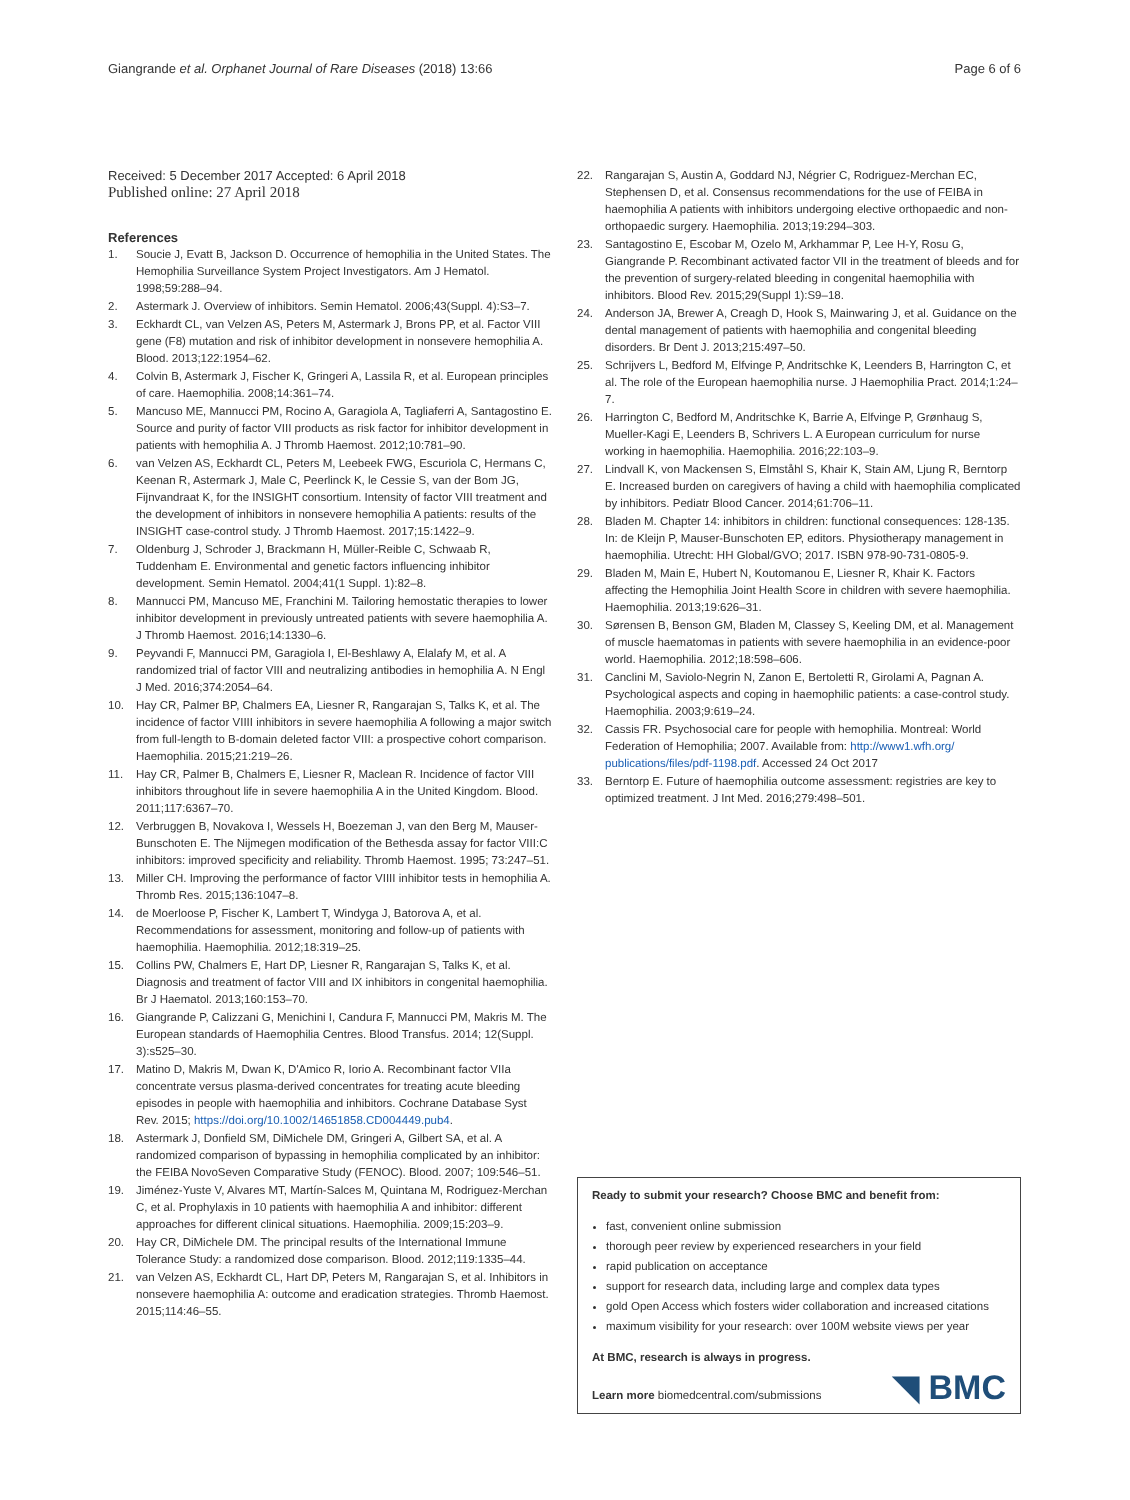Giangrande et al. Orphanet Journal of Rare Diseases (2018) 13:66
Page 6 of 6
Received: 5 December 2017 Accepted: 6 April 2018
Published online: 27 April 2018
References
1. Soucie J, Evatt B, Jackson D. Occurrence of hemophilia in the United States. The Hemophilia Surveillance System Project Investigators. Am J Hematol. 1998;59:288–94.
2. Astermark J. Overview of inhibitors. Semin Hematol. 2006;43(Suppl. 4):S3–7.
3. Eckhardt CL, van Velzen AS, Peters M, Astermark J, Brons PP, et al. Factor VIII gene (F8) mutation and risk of inhibitor development in nonsevere hemophilia A. Blood. 2013;122:1954–62.
4. Colvin B, Astermark J, Fischer K, Gringeri A, Lassila R, et al. European principles of care. Haemophilia. 2008;14:361–74.
5. Mancuso ME, Mannucci PM, Rocino A, Garagiola A, Tagliaferri A, Santagostino E. Source and purity of factor VIII products as risk factor for inhibitor development in patients with hemophilia A. J Thromb Haemost. 2012;10:781–90.
6. van Velzen AS, Eckhardt CL, Peters M, Leebeek FWG, Escuriola C, Hermans C, Keenan R, Astermark J, Male C, Peerlinck K, le Cessie S, van der Bom JG, Fijnvandraat K, for the INSIGHT consortium. Intensity of factor VIII treatment and the development of inhibitors in nonsevere hemophilia A patients: results of the INSIGHT case-control study. J Thromb Haemost. 2017;15:1422–9.
7. Oldenburg J, Schroder J, Brackmann H, Müller-Reible C, Schwaab R, Tuddenham E. Environmental and genetic factors influencing inhibitor development. Semin Hematol. 2004;41(1 Suppl. 1):82–8.
8. Mannucci PM, Mancuso ME, Franchini M. Tailoring hemostatic therapies to lower inhibitor development in previously untreated patients with severe haemophilia A. J Thromb Haemost. 2016;14:1330–6.
9. Peyvandi F, Mannucci PM, Garagiola I, El-Beshlawy A, Elalafy M, et al. A randomized trial of factor VIII and neutralizing antibodies in hemophilia A. N Engl J Med. 2016;374:2054–64.
10. Hay CR, Palmer BP, Chalmers EA, Liesner R, Rangarajan S, Talks K, et al. The incidence of factor VIIII inhibitors in severe haemophilia A following a major switch from full-length to B-domain deleted factor VIII: a prospective cohort comparison. Haemophilia. 2015;21:219–26.
11. Hay CR, Palmer B, Chalmers E, Liesner R, Maclean R. Incidence of factor VIII inhibitors throughout life in severe haemophilia A in the United Kingdom. Blood. 2011;117:6367–70.
12. Verbruggen B, Novakova I, Wessels H, Boezeman J, van den Berg M, Mauser-Bunschoten E. The Nijmegen modification of the Bethesda assay for factor VIII:C inhibitors: improved specificity and reliability. Thromb Haemost. 1995; 73:247–51.
13. Miller CH. Improving the performance of factor VIIII inhibitor tests in hemophilia A. Thromb Res. 2015;136:1047–8.
14. de Moerloose P, Fischer K, Lambert T, Windyga J, Batorova A, et al. Recommendations for assessment, monitoring and follow-up of patients with haemophilia. Haemophilia. 2012;18:319–25.
15. Collins PW, Chalmers E, Hart DP, Liesner R, Rangarajan S, Talks K, et al. Diagnosis and treatment of factor VIII and IX inhibitors in congenital haemophilia. Br J Haematol. 2013;160:153–70.
16. Giangrande P, Calizzani G, Menichini I, Candura F, Mannucci PM, Makris M. The European standards of Haemophilia Centres. Blood Transfus. 2014; 12(Suppl. 3):s525–30.
17. Matino D, Makris M, Dwan K, D'Amico R, Iorio A. Recombinant factor VIIa concentrate versus plasma-derived concentrates for treating acute bleeding episodes in people with haemophilia and inhibitors. Cochrane Database Syst Rev. 2015; https://doi.org/10.1002/14651858.CD004449.pub4.
18. Astermark J, Donfield SM, DiMichele DM, Gringeri A, Gilbert SA, et al. A randomized comparison of bypassing in hemophilia complicated by an inhibitor: the FEIBA NovoSeven Comparative Study (FENOC). Blood. 2007; 109:546–51.
19. Jiménez-Yuste V, Alvares MT, Martín-Salces M, Quintana M, Rodriguez-Merchan C, et al. Prophylaxis in 10 patients with haemophilia A and inhibitor: different approaches for different clinical situations. Haemophilia. 2009;15:203–9.
20. Hay CR, DiMichele DM. The principal results of the International Immune Tolerance Study: a randomized dose comparison. Blood. 2012;119:1335–44.
21. van Velzen AS, Eckhardt CL, Hart DP, Peters M, Rangarajan S, et al. Inhibitors in nonsevere haemophilia A: outcome and eradication strategies. Thromb Haemost. 2015;114:46–55.
22. Rangarajan S, Austin A, Goddard NJ, Négrier C, Rodriguez-Merchan EC, Stephensen D, et al. Consensus recommendations for the use of FEIBA in haemophilia A patients with inhibitors undergoing elective orthopaedic and non-orthopaedic surgery. Haemophilia. 2013;19:294–303.
23. Santagostino E, Escobar M, Ozelo M, Arkhammar P, Lee H-Y, Rosu G, Giangrande P. Recombinant activated factor VII in the treatment of bleeds and for the prevention of surgery-related bleeding in congenital haemophilia with inhibitors. Blood Rev. 2015;29(Suppl 1):S9–18.
24. Anderson JA, Brewer A, Creagh D, Hook S, Mainwaring J, et al. Guidance on the dental management of patients with haemophilia and congenital bleeding disorders. Br Dent J. 2013;215:497–50.
25. Schrijvers L, Bedford M, Elfvinge P, Andritschke K, Leenders B, Harrington C, et al. The role of the European haemophilia nurse. J Haemophilia Pract. 2014;1:24–7.
26. Harrington C, Bedford M, Andritschke K, Barrie A, Elfvinge P, Grønhaug S, Mueller-Kagi E, Leenders B, Schrivers L. A European curriculum for nurse working in haemophilia. Haemophilia. 2016;22:103–9.
27. Lindvall K, von Mackensen S, Elmståhl S, Khair K, Stain AM, Ljung R, Berntorp E. Increased burden on caregivers of having a child with haemophilia complicated by inhibitors. Pediatr Blood Cancer. 2014;61:706–11.
28. Bladen M. Chapter 14: inhibitors in children: functional consequences: 128-135. In: de Kleijn P, Mauser-Bunschoten EP, editors. Physiotherapy management in haemophilia. Utrecht: HH Global/GVO; 2017. ISBN 978-90-731-0805-9.
29. Bladen M, Main E, Hubert N, Koutomanou E, Liesner R, Khair K. Factors affecting the Hemophilia Joint Health Score in children with severe haemophilia. Haemophilia. 2013;19:626–31.
30. Sørensen B, Benson GM, Bladen M, Classey S, Keeling DM, et al. Management of muscle haematomas in patients with severe haemophilia in an evidence-poor world. Haemophilia. 2012;18:598–606.
31. Canclini M, Saviolo-Negrin N, Zanon E, Bertoletti R, Girolami A, Pagnan A. Psychological aspects and coping in haemophilic patients: a case-control study. Haemophilia. 2003;9:619–24.
32. Cassis FR. Psychosocial care for people with hemophilia. Montreal: World Federation of Hemophilia; 2007. Available from: http://www1.wfh.org/ publications/files/pdf-1198.pdf. Accessed 24 Oct 2017
33. Berntorp E. Future of haemophilia outcome assessment: registries are key to optimized treatment. J Int Med. 2016;279:498–501.
Ready to submit your research? Choose BMC and benefit from:
fast, convenient online submission
thorough peer review by experienced researchers in your field
rapid publication on acceptance
support for research data, including large and complex data types
gold Open Access which fosters wider collaboration and increased citations
maximum visibility for your research: over 100M website views per year
At BMC, research is always in progress.
Learn more biomedcentral.com/submissions
◥ BMC